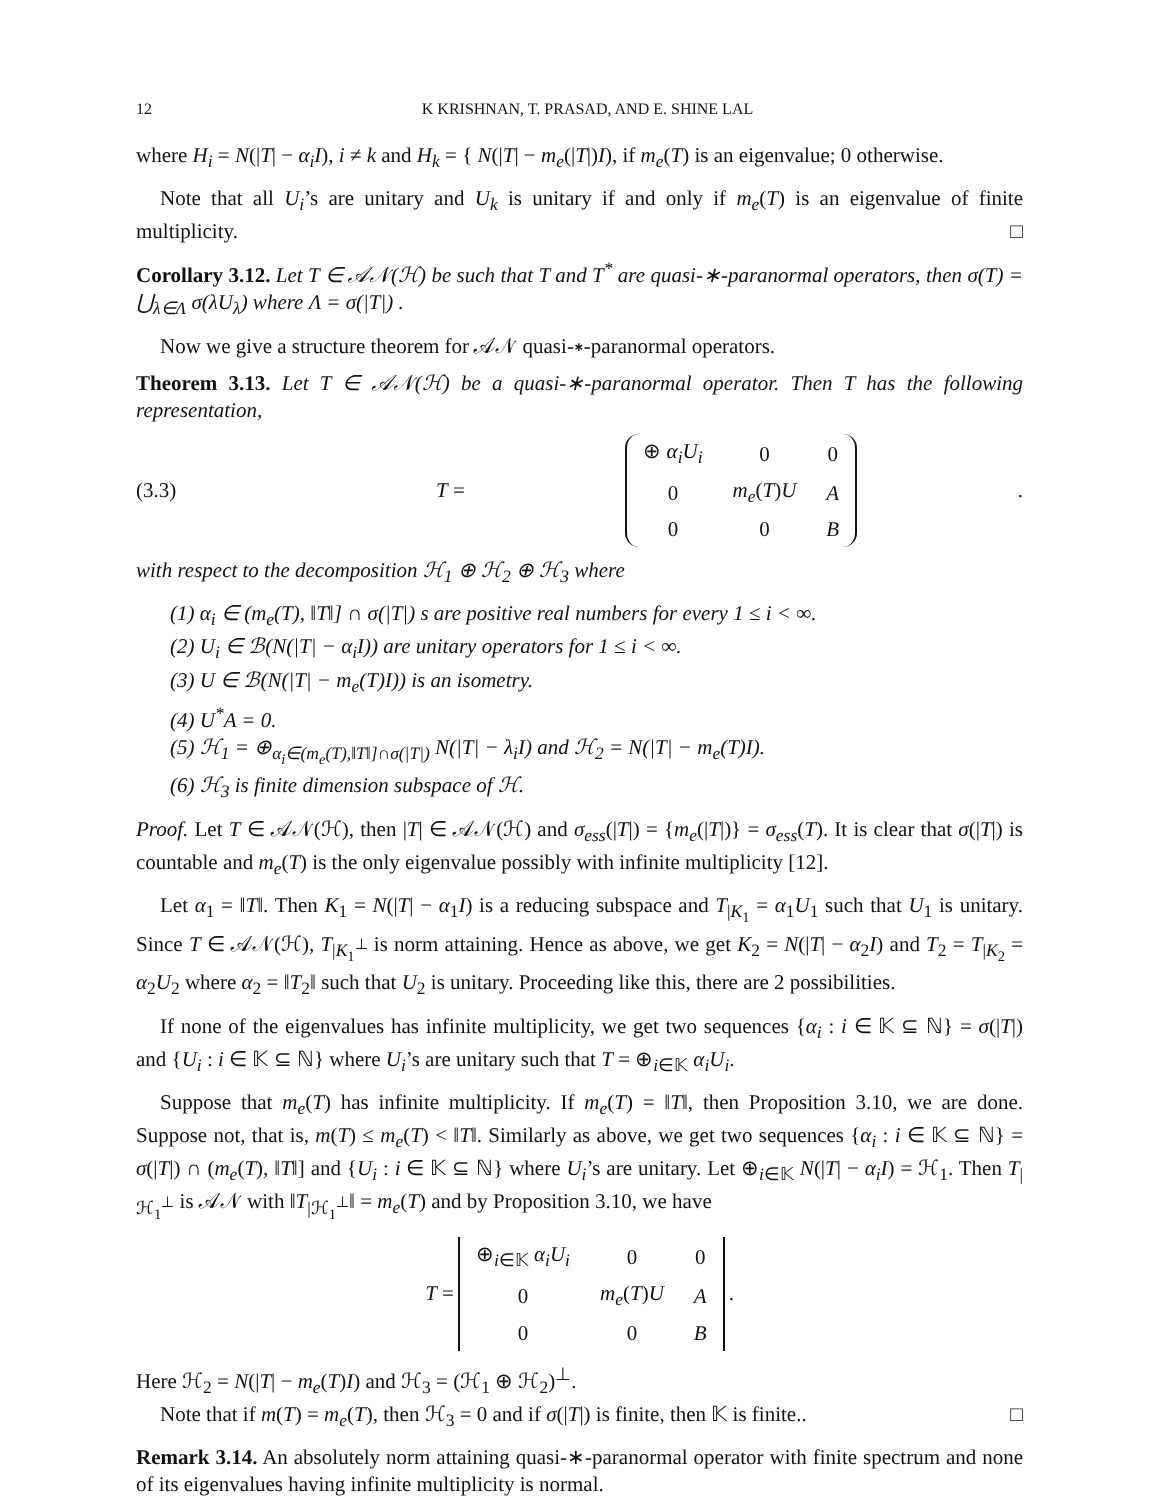12 K KRISHNAN, T. PRASAD, AND E. SHINE LAL
where H<sub>i</sub> = N(|T| − α<sub>i</sub>I), i ≠ k and H<sub>k</sub> = { N(|T| − m<sub>e</sub>(|T|)I), if m<sub>e</sub>(T) is an eigenvalue; 0 otherwise.
Note that all U<sub>i</sub>’s are unitary and U<sub>k</sub> is unitary if and only if m<sub>e</sub>(T) is an eigenvalue of finite multiplicity. □
Corollary 3.12. Let T ∈ 𝒜𝒩(ℋ) be such that T and T<sup>*</sup> are quasi-∗-paranormal operators, then σ(T) = ⋃<sub>λ∈Λ</sub> σ(λU<sub>λ</sub>) where Λ = σ(|T|) .
Now we give a structure theorem for 𝒜𝒩 quasi-∗-paranormal operators.
Theorem 3.13. Let T ∈ 𝒜𝒩(ℋ) be a quasi-∗-paranormal operator. Then T has the following representation,
(3.3) T =
| ⊕ α<sub>i</sub>U<sub>i</sub> | 0 | 0 |
| 0 | m<sub>e</sub> ( T ) U | A |
| 0 | 0 | B |
.
with respect to the decomposition ℋ<sub>1</sub> ⊕ ℋ<sub>2</sub> ⊕ ℋ<sub>3</sub> where
(1) α<sub>i</sub> ∈ (m<sub>e</sub>(T), ‖T‖] ∩ σ(|T|) s are positive real numbers for every 1 ≤ i < ∞.
(2) U<sub>i</sub> ∈ ℬ(N(|T| − α<sub>i</sub>I)) are unitary operators for 1 ≤ i < ∞.
(3) U ∈ ℬ(N(|T| − m<sub>e</sub>(T)I)) is an isometry.
(4) U<sup>*</sup>A = 0.
(5) ℋ<sub>1</sub> = ⊕<sub>α<sub>i</sub>∈(m<sub>e</sub>(T),‖T‖]∩σ(|T|)</sub> N(|T| − λ<sub>i</sub>I) and ℋ<sub>2</sub> = N(|T| − m<sub>e</sub>(T)I).
(6) ℋ<sub>3</sub> is finite dimension subspace of ℋ.
Proof. Let T ∈ 𝒜𝒩(ℋ), then |T| ∈ 𝒜𝒩(ℋ) and σ<sub>ess</sub>(|T|) = {m<sub>e</sub>(|T|)} = σ<sub>ess</sub>(T). It is clear that σ(|T|) is countable and m<sub>e</sub>(T) is the only eigenvalue possibly with infinite multiplicity [12].
Let α<sub>1</sub> = ‖T‖. Then K<sub>1</sub> = N(|T| − α<sub>1</sub>I) is a reducing subspace and T<sub>|K<sub>1</sub></sub> = α<sub>1</sub>U<sub>1</sub> such that U<sub>1</sub> is unitary. Since T ∈ 𝒜𝒩(ℋ), T<sub>|K<sub>1</sub><sup>⊥</sup></sub> is norm attaining. Hence as above, we get K<sub>2</sub> = N(|T| − α<sub>2</sub>I) and T<sub>2</sub> = T<sub>|K<sub>2</sub></sub> = α<sub>2</sub>U<sub>2</sub> where α<sub>2</sub> = ‖T<sub>2</sub>‖ such that U<sub>2</sub> is unitary. Proceeding like this, there are 2 possibilities.
If none of the eigenvalues has infinite multiplicity, we get two sequences {α<sub>i</sub> : i ∈ 𝕂 ⊆ ℕ} = σ(|T|) and {U<sub>i</sub> : i ∈ 𝕂 ⊆ ℕ} where U<sub>i</sub>’s are unitary such that T = ⊕<sub>i∈𝕂</sub> α<sub>i</sub>U<sub>i</sub>.
Suppose that m<sub>e</sub>(T) has infinite multiplicity. If m<sub>e</sub>(T) = ‖T‖, then Proposition 3.10, we are done. Suppose not, that is, m(T) ≤ m<sub>e</sub>(T) < ‖T‖. Similarly as above, we get two sequences {α<sub>i</sub> : i ∈ 𝕂 ⊆ ℕ} = σ(|T|) ∩ (m<sub>e</sub>(T), ‖T‖] and {U<sub>i</sub> : i ∈ 𝕂 ⊆ ℕ} where U<sub>i</sub>’s are unitary. Let ⊕<sub>i∈𝕂</sub> N(|T| − α<sub>i</sub>I) = ℋ<sub>1</sub>. Then T<sub>|ℋ<sub>1</sub><sup>⊥</sup></sub> is 𝒜𝒩 with ‖T<sub>|ℋ<sub>1</sub><sup>⊥</sup></sub>‖ = m<sub>e</sub>(T) and by Proposition 3.10, we have
T =
| ⊕<sub>i∈𝕂</sub> α<sub>i</sub>U<sub>i</sub> | 0 | 0 |
| 0 | m<sub>e</sub> ( T ) U | A |
| 0 | 0 | B |
.
Here ℋ<sub>2</sub> = N(|T| − m<sub>e</sub>(T)I) and ℋ<sub>3</sub> = (ℋ<sub>1</sub> ⊕ ℋ<sub>2</sub>)<sup>⊥</sup>.
Note that if m(T) = m<sub>e</sub>(T), then ℋ<sub>3</sub> = 0 and if σ(|T|) is finite, then 𝕂 is finite.. □
Remark 3.14. An absolutely norm attaining quasi-∗-paranormal operator with finite spectrum and none of its eigenvalues having infinite multiplicity is normal.